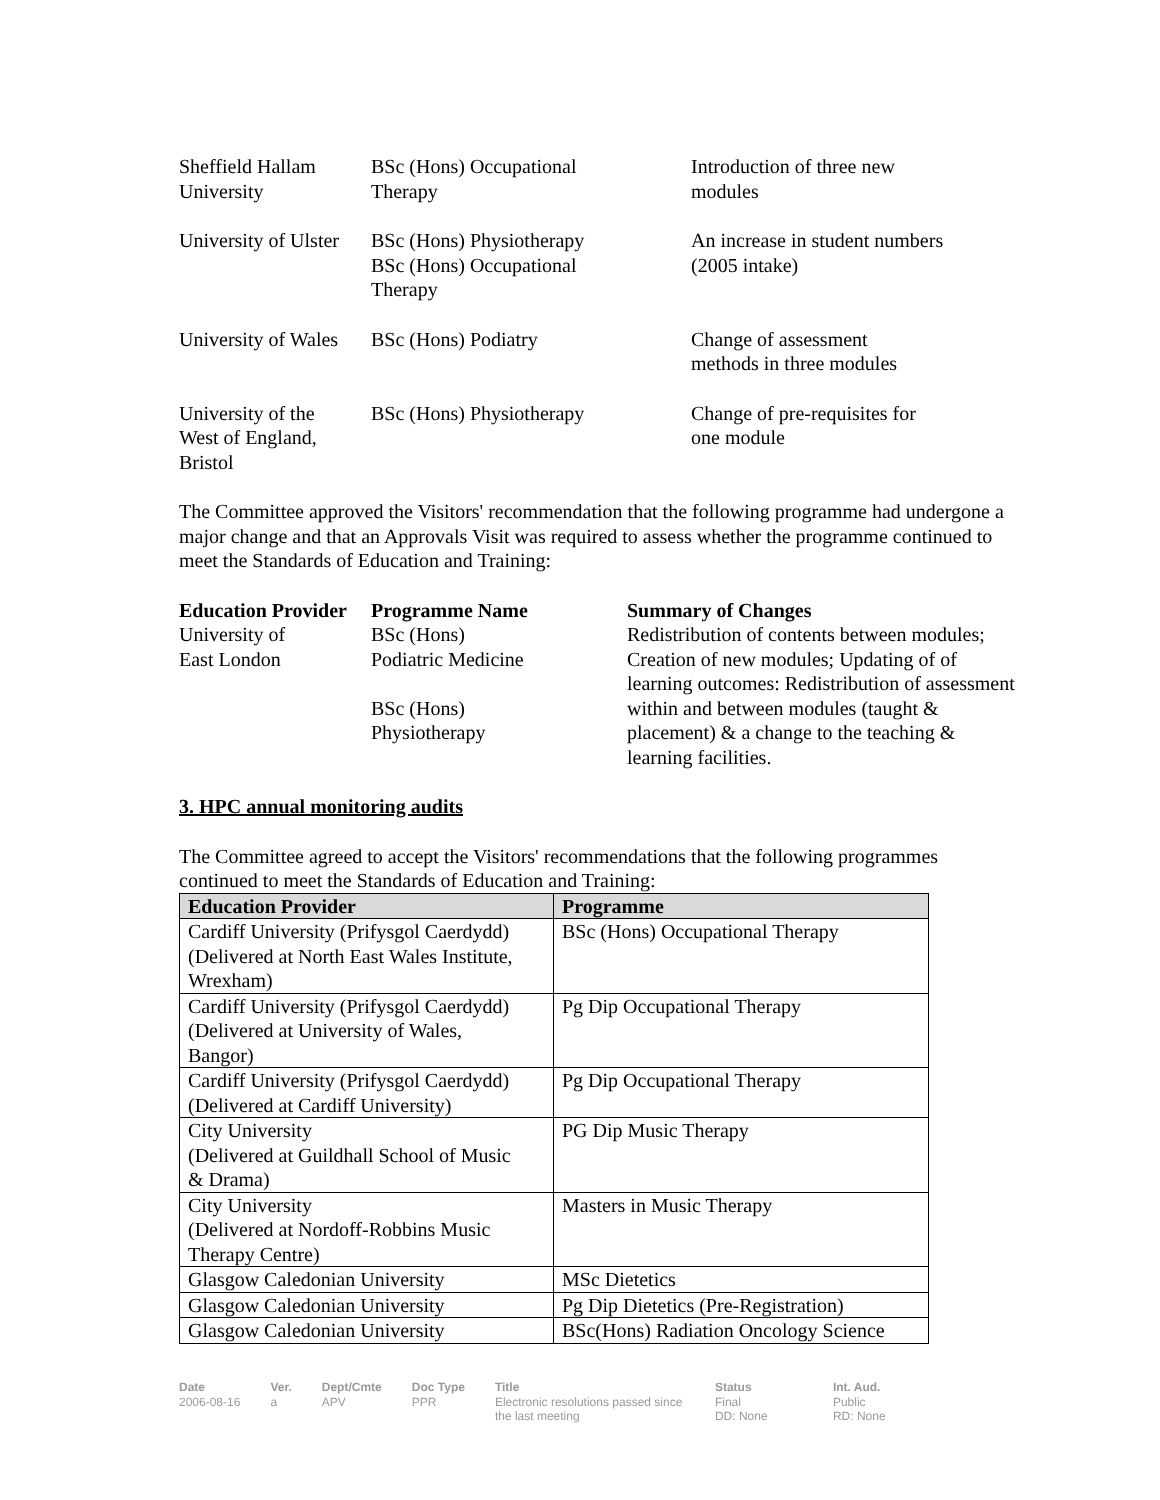| Sheffield Hallam University | BSc (Hons) Occupational Therapy | Introduction of three new modules |
| University of Ulster | BSc (Hons) Physiotherapy BSc (Hons) Occupational Therapy | An increase in student numbers (2005 intake) |
| University of Wales | BSc (Hons) Podiatry | Change of assessment methods in three modules |
| University of the West of England, Bristol | BSc (Hons) Physiotherapy | Change of pre-requisites for one module |
The Committee approved the Visitors' recommendation that the following programme had undergone a major change and that an Approvals Visit was required to assess whether the programme continued to meet the Standards of Education and Training:
| Education Provider | Programme Name | Summary of Changes |
| --- | --- | --- |
| University of East London | BSc (Hons) Podiatric Medicine BSc (Hons) Physiotherapy | Redistribution of contents between modules; Creation of new modules; Updating of of learning outcomes: Redistribution of assessment within and between modules (taught & placement) & a change to the teaching & learning facilities. |
3. HPC annual monitoring audits
The Committee agreed to accept the Visitors' recommendations that the following programmes continued to meet the Standards of Education and Training:
| Education Provider | Programme |
| --- | --- |
| Cardiff University (Prifysgol Caerdydd) (Delivered at North East Wales Institute, Wrexham) | BSc (Hons) Occupational Therapy |
| Cardiff University (Prifysgol Caerdydd) (Delivered at University of Wales, Bangor) | Pg Dip Occupational Therapy |
| Cardiff University (Prifysgol Caerdydd) (Delivered at Cardiff University) | Pg Dip Occupational Therapy |
| City University (Delivered at Guildhall School of Music & Drama) | PG Dip Music Therapy |
| City University (Delivered at Nordoff-Robbins Music Therapy Centre) | Masters in Music Therapy |
| Glasgow Caledonian University | MSc Dietetics |
| Glasgow Caledonian University | Pg Dip Dietetics (Pre-Registration) |
| Glasgow Caledonian University | BSc(Hons) Radiation Oncology Science |
| Date 2006-08-16 | Ver. a | Dept/Cmte APV | Doc Type PPR | Title Electronic resolutions passed since the last meeting | Status Final DD: None | Int. Aud. Public RD: None |